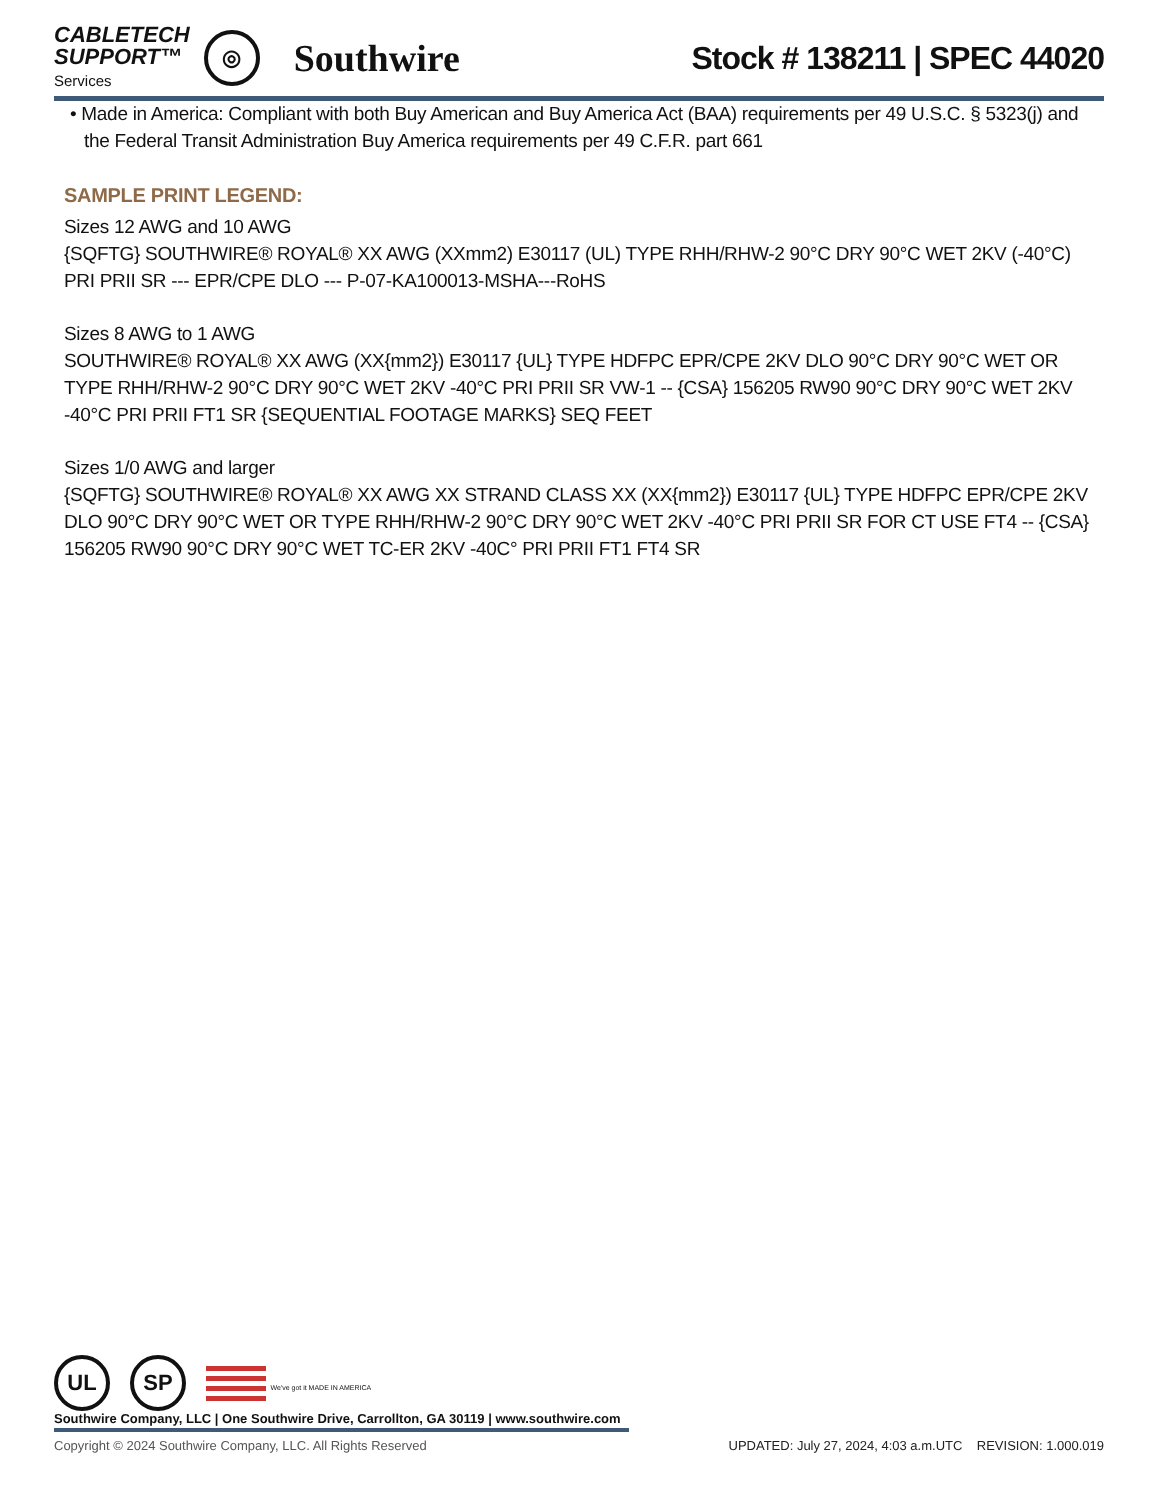CABLETECH
SUPPORT™
Services
◎
Southwire
Stock # 138211 | SPEC 44020
• Made in America: Compliant with both Buy American and Buy America Act (BAA) requirements per 49 U.S.C. § 5323(j) and the Federal Transit Administration Buy America requirements per 49 C.F.R. part 661
SAMPLE PRINT LEGEND:
Sizes 12 AWG and 10 AWG
{SQFTG} SOUTHWIRE® ROYAL® XX AWG (XXmm2) E30117 (UL) TYPE RHH/RHW-2 90°C DRY 90°C WET 2KV (-40°C) PRI PRII SR --- EPR/CPE DLO --- P-07-KA100013-MSHA---RoHS
Sizes 8 AWG to 1 AWG
SOUTHWIRE® ROYAL® XX AWG (XX{mm2}) E30117 {UL} TYPE HDFPC EPR/CPE 2KV DLO 90°C DRY 90°C WET OR TYPE RHH/RHW-2 90°C DRY 90°C WET 2KV -40°C PRI PRII SR VW-1 -- {CSA} 156205 RW90 90°C DRY 90°C WET 2KV -40°C PRI PRII FT1 SR {SEQUENTIAL FOOTAGE MARKS} SEQ FEET
Sizes 1/0 AWG and larger
{SQFTG} SOUTHWIRE® ROYAL® XX AWG XX STRAND CLASS XX (XX{mm2}) E30117 {UL} TYPE HDFPC EPR/CPE 2KV DLO 90°C DRY 90°C WET OR TYPE RHH/RHW-2 90°C DRY 90°C WET 2KV -40°C PRI PRII SR FOR CT USE FT4 -- {CSA} 156205 RW90 90°C DRY 90°C WET TC-ER 2KV -40C° PRI PRII FT1 FT4 SR
UL SP We've got it MADE IN AMERICA
Southwire Company, LLC | One Southwire Drive, Carrollton, GA 30119 | www.southwire.com
Copyright © 2024 Southwire Company, LLC. All Rights Reserved UPDATED: July 27, 2024, 4:03 a.m.UTC REVISION: 1.000.019